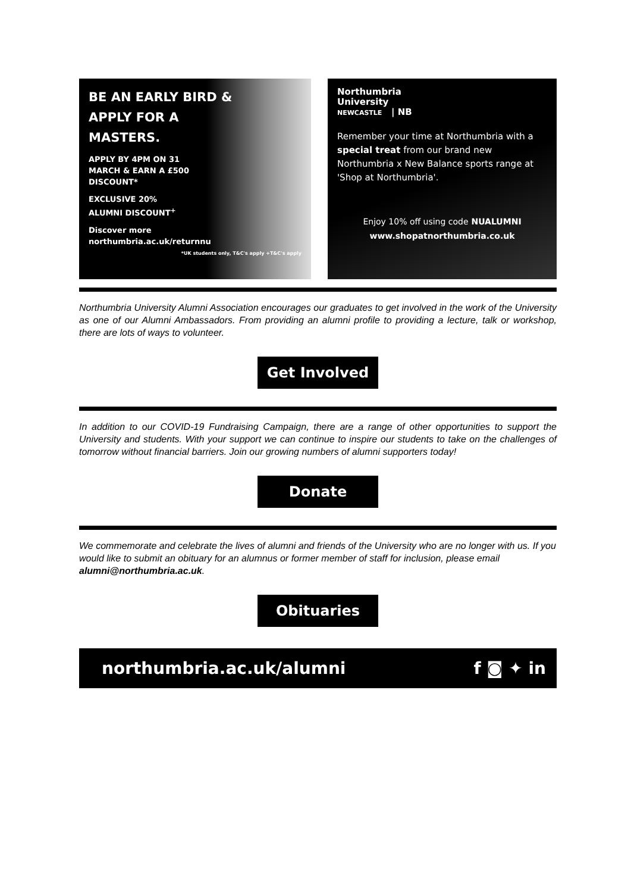BE AN EARLY BIRD &
APPLY FOR A
MASTERS.
APPLY BY 4PM ON 31
MARCH & EARN A £500
DISCOUNT*
EXCLUSIVE 20%
ALUMNI DISCOUNT<sup>+</sup>
Discover more
northumbria.ac.uk/returnnu
*UK students only, T&C's apply +T&C's apply
Northumbria
University
NEWCASTLE | NB
Remember your time at Northumbria with a special treat from our brand new Northumbria x New Balance sports range at 'Shop at Northumbria'.
Enjoy 10% off using code NUALUMNI
www.shopatnorthumbria.co.uk
Northumbria University Alumni Association encourages our graduates to get involved in the work of the University as one of our Alumni Ambassadors. From providing an alumni profile to providing a lecture, talk or workshop, there are lots of ways to volunteer.
Get Involved
In addition to our COVID-19 Fundraising Campaign, there are a range of other opportunities to support the University and students. With your support we can continue to inspire our students to take on the challenges of tomorrow without financial barriers. Join our growing numbers of alumni supporters today!
Donate
We commemorate and celebrate the lives of alumni and friends of the University who are no longer with us. If you would like to submit an obituary for an alumnus or former member of staff for inclusion, please email alumni@northumbria.ac.uk.
Obituaries
northumbria.ac.uk/alumni f ◙ ✦ in